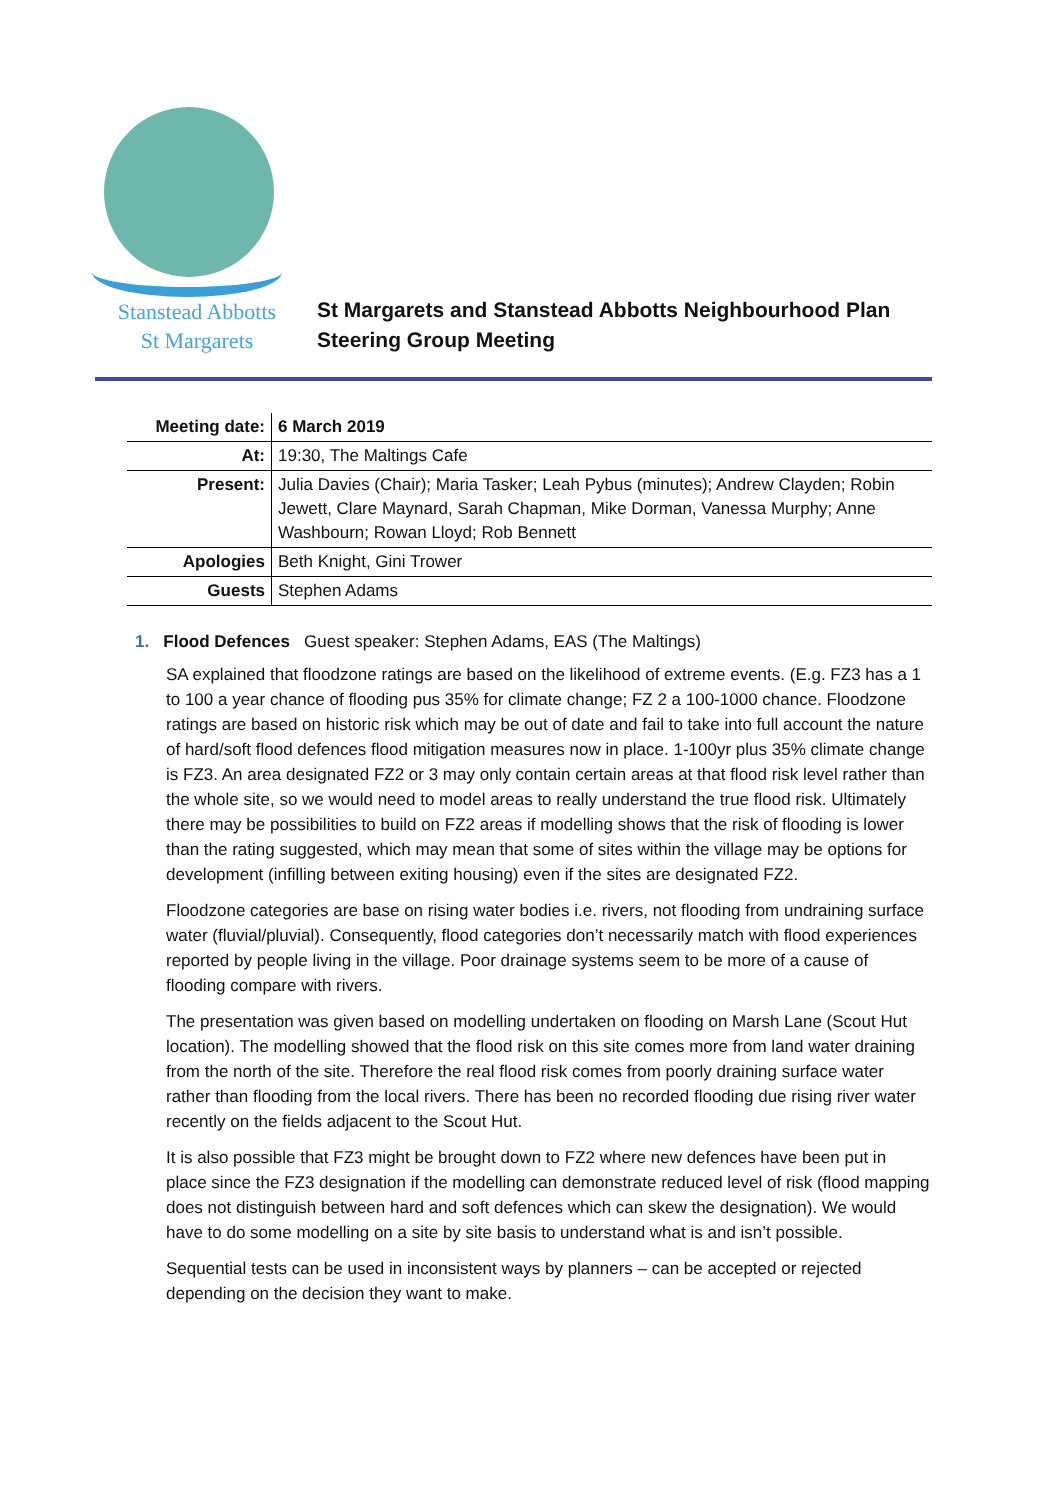Stanstead Abbotts
St Margarets
St Margarets and Stanstead Abbotts Neighbourhood Plan
Steering Group Meeting
| Meeting date: | 6 March 2019 |
| At: | 19:30, The Maltings Cafe |
| Present: | Julia Davies (Chair); Maria Tasker; Leah Pybus (minutes); Andrew Clayden; Robin Jewett, Clare Maynard, Sarah Chapman, Mike Dorman, Vanessa Murphy; Anne Washbourn; Rowan Lloyd; Rob Bennett |
| Apologies | Beth Knight, Gini Trower |
| Guests | Stephen Adams |
1. Flood Defences Guest speaker: Stephen Adams, EAS (The Maltings)
SA explained that floodzone ratings are based on the likelihood of extreme events. (E.g. FZ3 has a 1 to 100 a year chance of flooding pus 35% for climate change; FZ 2 a 100-1000 chance. Floodzone ratings are based on historic risk which may be out of date and fail to take into full account the nature of hard/soft flood defences flood mitigation measures now in place. 1-100yr plus 35% climate change is FZ3. An area designated FZ2 or 3 may only contain certain areas at that flood risk level rather than the whole site, so we would need to model areas to really understand the true flood risk. Ultimately there may be possibilities to build on FZ2 areas if modelling shows that the risk of flooding is lower than the rating suggested, which may mean that some of sites within the village may be options for development (infilling between exiting housing) even if the sites are designated FZ2.
Floodzone categories are base on rising water bodies i.e. rivers, not flooding from undraining surface water (fluvial/pluvial). Consequently, flood categories don’t necessarily match with flood experiences reported by people living in the village. Poor drainage systems seem to be more of a cause of flooding compare with rivers.
The presentation was given based on modelling undertaken on flooding on Marsh Lane (Scout Hut location). The modelling showed that the flood risk on this site comes more from land water draining from the north of the site. Therefore the real flood risk comes from poorly draining surface water rather than flooding from the local rivers. There has been no recorded flooding due rising river water recently on the fields adjacent to the Scout Hut.
It is also possible that FZ3 might be brought down to FZ2 where new defences have been put in place since the FZ3 designation if the modelling can demonstrate reduced level of risk (flood mapping does not distinguish between hard and soft defences which can skew the designation). We would have to do some modelling on a site by site basis to understand what is and isn’t possible.
Sequential tests can be used in inconsistent ways by planners – can be accepted or rejected depending on the decision they want to make.